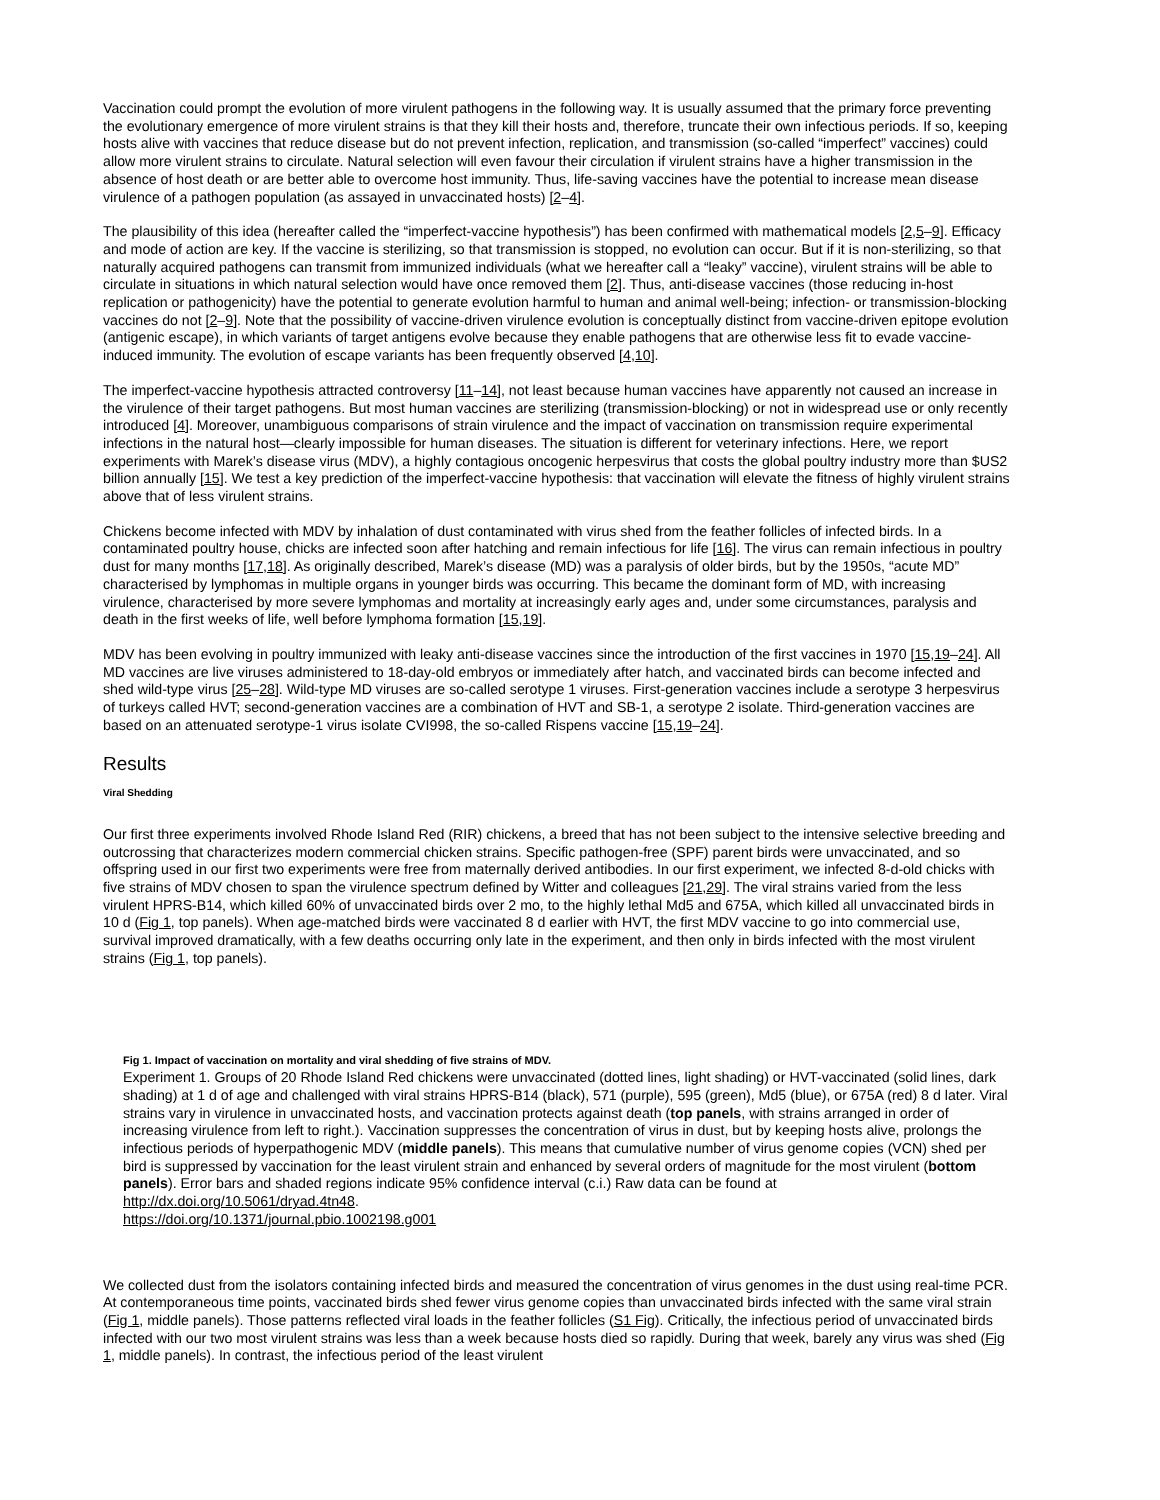Vaccination could prompt the evolution of more virulent pathogens in the following way. It is usually assumed that the primary force preventing the evolutionary emergence of more virulent strains is that they kill their hosts and, therefore, truncate their own infectious periods. If so, keeping hosts alive with vaccines that reduce disease but do not prevent infection, replication, and transmission (so-called “imperfect” vaccines) could allow more virulent strains to circulate. Natural selection will even favour their circulation if virulent strains have a higher transmission in the absence of host death or are better able to overcome host immunity. Thus, life-saving vaccines have the potential to increase mean disease virulence of a pathogen population (as assayed in unvaccinated hosts) [2–4].
The plausibility of this idea (hereafter called the “imperfect-vaccine hypothesis”) has been confirmed with mathematical models [2,5–9]. Efficacy and mode of action are key. If the vaccine is sterilizing, so that transmission is stopped, no evolution can occur. But if it is non-sterilizing, so that naturally acquired pathogens can transmit from immunized individuals (what we hereafter call a “leaky” vaccine), virulent strains will be able to circulate in situations in which natural selection would have once removed them [2]. Thus, anti-disease vaccines (those reducing in-host replication or pathogenicity) have the potential to generate evolution harmful to human and animal well-being; infection- or transmission-blocking vaccines do not [2–9]. Note that the possibility of vaccine-driven virulence evolution is conceptually distinct from vaccine-driven epitope evolution (antigenic escape), in which variants of target antigens evolve because they enable pathogens that are otherwise less fit to evade vaccine-induced immunity. The evolution of escape variants has been frequently observed [4,10].
The imperfect-vaccine hypothesis attracted controversy [11–14], not least because human vaccines have apparently not caused an increase in the virulence of their target pathogens. But most human vaccines are sterilizing (transmission-blocking) or not in widespread use or only recently introduced [4]. Moreover, unambiguous comparisons of strain virulence and the impact of vaccination on transmission require experimental infections in the natural host—clearly impossible for human diseases. The situation is different for veterinary infections. Here, we report experiments with Marek’s disease virus (MDV), a highly contagious oncogenic herpesvirus that costs the global poultry industry more than $US2 billion annually [15]. We test a key prediction of the imperfect-vaccine hypothesis: that vaccination will elevate the fitness of highly virulent strains above that of less virulent strains.
Chickens become infected with MDV by inhalation of dust contaminated with virus shed from the feather follicles of infected birds. In a contaminated poultry house, chicks are infected soon after hatching and remain infectious for life [16]. The virus can remain infectious in poultry dust for many months [17,18]. As originally described, Marek’s disease (MD) was a paralysis of older birds, but by the 1950s, “acute MD” characterised by lymphomas in multiple organs in younger birds was occurring. This became the dominant form of MD, with increasing virulence, characterised by more severe lymphomas and mortality at increasingly early ages and, under some circumstances, paralysis and death in the first weeks of life, well before lymphoma formation [15,19].
MDV has been evolving in poultry immunized with leaky anti-disease vaccines since the introduction of the first vaccines in 1970 [15,19–24]. All MD vaccines are live viruses administered to 18-day-old embryos or immediately after hatch, and vaccinated birds can become infected and shed wild-type virus [25–28]. Wild-type MD viruses are so-called serotype 1 viruses. First-generation vaccines include a serotype 3 herpesvirus of turkeys called HVT; second-generation vaccines are a combination of HVT and SB-1, a serotype 2 isolate. Third-generation vaccines are based on an attenuated serotype-1 virus isolate CVI998, the so-called Rispens vaccine [15,19–24].
Results
Viral Shedding
Our first three experiments involved Rhode Island Red (RIR) chickens, a breed that has not been subject to the intensive selective breeding and outcrossing that characterizes modern commercial chicken strains. Specific pathogen-free (SPF) parent birds were unvaccinated, and so offspring used in our first two experiments were free from maternally derived antibodies. In our first experiment, we infected 8-d-old chicks with five strains of MDV chosen to span the virulence spectrum defined by Witter and colleagues [21,29]. The viral strains varied from the less virulent HPRS-B14, which killed 60% of unvaccinated birds over 2 mo, to the highly lethal Md5 and 675A, which killed all unvaccinated birds in 10 d (Fig 1, top panels). When age-matched birds were vaccinated 8 d earlier with HVT, the first MDV vaccine to go into commercial use, survival improved dramatically, with a few deaths occurring only late in the experiment, and then only in birds infected with the most virulent strains (Fig 1, top panels).
Fig 1. Impact of vaccination on mortality and viral shedding of five strains of MDV.
Experiment 1. Groups of 20 Rhode Island Red chickens were unvaccinated (dotted lines, light shading) or HVT-vaccinated (solid lines, dark shading) at 1 d of age and challenged with viral strains HPRS-B14 (black), 571 (purple), 595 (green), Md5 (blue), or 675A (red) 8 d later. Viral strains vary in virulence in unvaccinated hosts, and vaccination protects against death (top panels, with strains arranged in order of increasing virulence from left to right.). Vaccination suppresses the concentration of virus in dust, but by keeping hosts alive, prolongs the infectious periods of hyperpathogenic MDV (middle panels). This means that cumulative number of virus genome copies (VCN) shed per bird is suppressed by vaccination for the least virulent strain and enhanced by several orders of magnitude for the most virulent (bottom panels). Error bars and shaded regions indicate 95% confidence interval (c.i.) Raw data can be found at http://dx.doi.org/10.5061/dryad.4tn48.
https://doi.org/10.1371/journal.pbio.1002198.g001
We collected dust from the isolators containing infected birds and measured the concentration of virus genomes in the dust using real-time PCR. At contemporaneous time points, vaccinated birds shed fewer virus genome copies than unvaccinated birds infected with the same viral strain (Fig 1, middle panels). Those patterns reflected viral loads in the feather follicles (S1 Fig). Critically, the infectious period of unvaccinated birds infected with our two most virulent strains was less than a week because hosts died so rapidly. During that week, barely any virus was shed (Fig 1, middle panels). In contrast, the infectious period of the least virulent